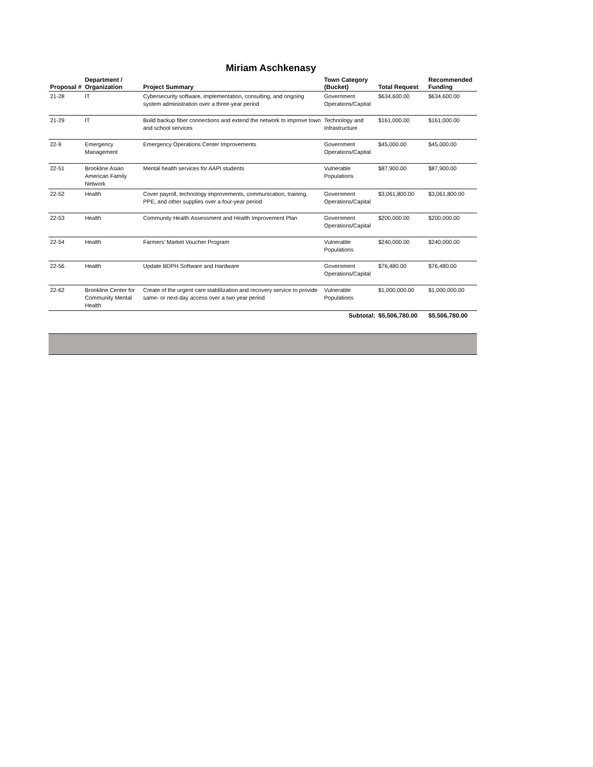Miriam Aschkenasy
| Proposal # | Department / Organization | Project Summary | Town Category (Bucket) | Total Request | Recommended Funding |
| --- | --- | --- | --- | --- | --- |
| 21-28 | IT | Cybersecurity software, implementation, consulting, and ongoing system administration over a three-year period | Government Operations/Capital | $634,600.00 | $634,600.00 |
| 21-29 | IT | Build backup fiber connections and extend the network to improve town and school services | Technology and Infrastructure | $161,000.00 | $161,000.00 |
| 22-9 | Emergency Management | Emergency Operations Center Improvements | Government Operations/Capital | $45,000.00 | $45,000.00 |
| 22-51 | Brookline Asian American Family Network | Mental health services for AAPI students | Vulnerable Populations | $87,900.00 | $87,900.00 |
| 22-52 | Health | Cover payroll, technology improvements, communication, training, PPE, and other supplies over a four-year period | Government Operations/Capital | $3,061,800.00 | $3,061,800.00 |
| 22-53 | Health | Community Health Assessment and Health Improvement Plan | Government Operations/Capital | $200,000.00 | $200,000.00 |
| 22-54 | Health | Farmers' Market Voucher Program | Vulnerable Populations | $240,000.00 | $240,000.00 |
| 22-56 | Health | Update BDPH Software and Hardware | Government Operations/Capital | $76,480.00 | $76,480.00 |
| 22-62 | Brookline Center for Community Mental Health | Create of the urgent care stablilization and recovery service to provide same- or next-day access over a two year period | Vulnerable Populations | $1,000,000.00 | $1,000,000.00 |
| | | | Subtotal: | $5,506,780.00 | $5,506,780.00 |